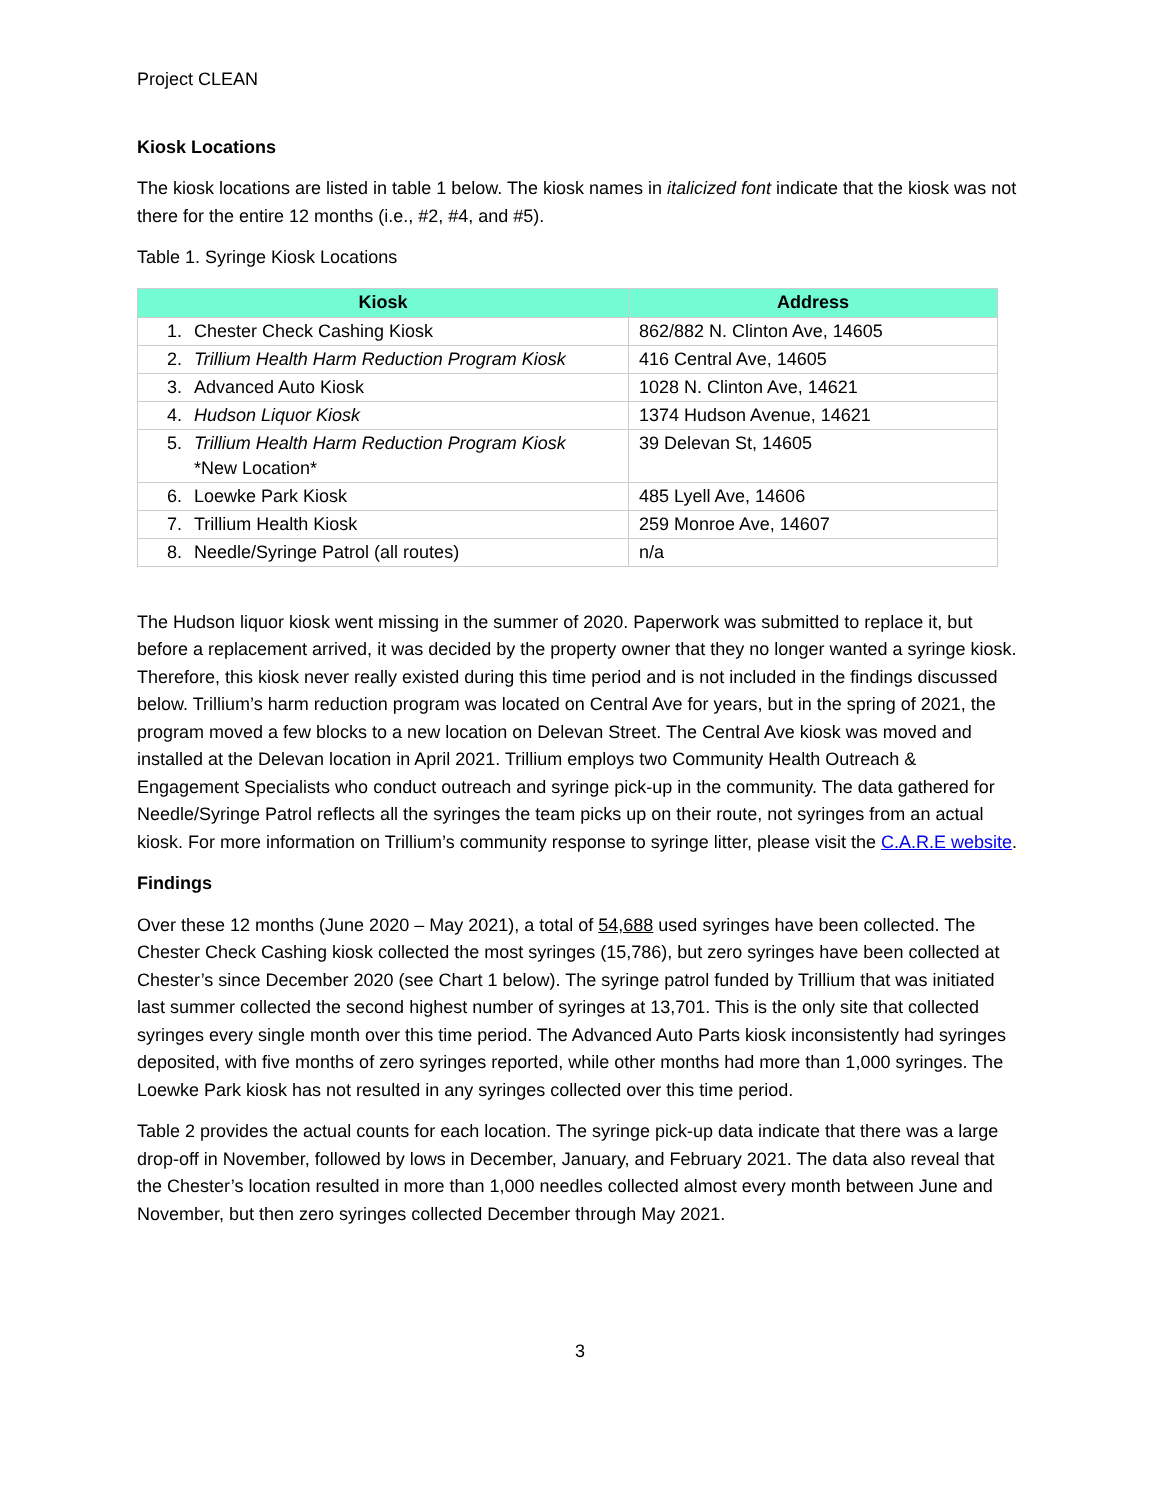Project CLEAN
Kiosk Locations
The kiosk locations are listed in table 1 below. The kiosk names in italicized font indicate that the kiosk was not there for the entire 12 months (i.e., #2, #4, and #5).
Table 1. Syringe Kiosk Locations
| Kiosk | Address |
| --- | --- |
| 1. Chester Check Cashing Kiosk | 862/882 N. Clinton Ave, 14605 |
| 2. Trillium Health Harm Reduction Program Kiosk | 416 Central Ave, 14605 |
| 3. Advanced Auto Kiosk | 1028 N. Clinton Ave, 14621 |
| 4. Hudson Liquor Kiosk | 1374 Hudson Avenue, 14621 |
| 5. Trillium Health Harm Reduction Program Kiosk *New Location* | 39 Delevan St, 14605 |
| 6. Loewke Park Kiosk | 485 Lyell Ave, 14606 |
| 7. Trillium Health Kiosk | 259 Monroe Ave, 14607 |
| 8. Needle/Syringe Patrol (all routes) | n/a |
The Hudson liquor kiosk went missing in the summer of 2020. Paperwork was submitted to replace it, but before a replacement arrived, it was decided by the property owner that they no longer wanted a syringe kiosk. Therefore, this kiosk never really existed during this time period and is not included in the findings discussed below. Trillium’s harm reduction program was located on Central Ave for years, but in the spring of 2021, the program moved a few blocks to a new location on Delevan Street. The Central Ave kiosk was moved and installed at the Delevan location in April 2021. Trillium employs two Community Health Outreach & Engagement Specialists who conduct outreach and syringe pick-up in the community. The data gathered for Needle/Syringe Patrol reflects all the syringes the team picks up on their route, not syringes from an actual kiosk. For more information on Trillium’s community response to syringe litter, please visit the C.A.R.E website.
Findings
Over these 12 months (June 2020 – May 2021), a total of 54,688 used syringes have been collected. The Chester Check Cashing kiosk collected the most syringes (15,786), but zero syringes have been collected at Chester’s since December 2020 (see Chart 1 below). The syringe patrol funded by Trillium that was initiated last summer collected the second highest number of syringes at 13,701. This is the only site that collected syringes every single month over this time period. The Advanced Auto Parts kiosk inconsistently had syringes deposited, with five months of zero syringes reported, while other months had more than 1,000 syringes. The Loewke Park kiosk has not resulted in any syringes collected over this time period.
Table 2 provides the actual counts for each location. The syringe pick-up data indicate that there was a large drop-off in November, followed by lows in December, January, and February 2021. The data also reveal that the Chester’s location resulted in more than 1,000 needles collected almost every month between June and November, but then zero syringes collected December through May 2021.
3